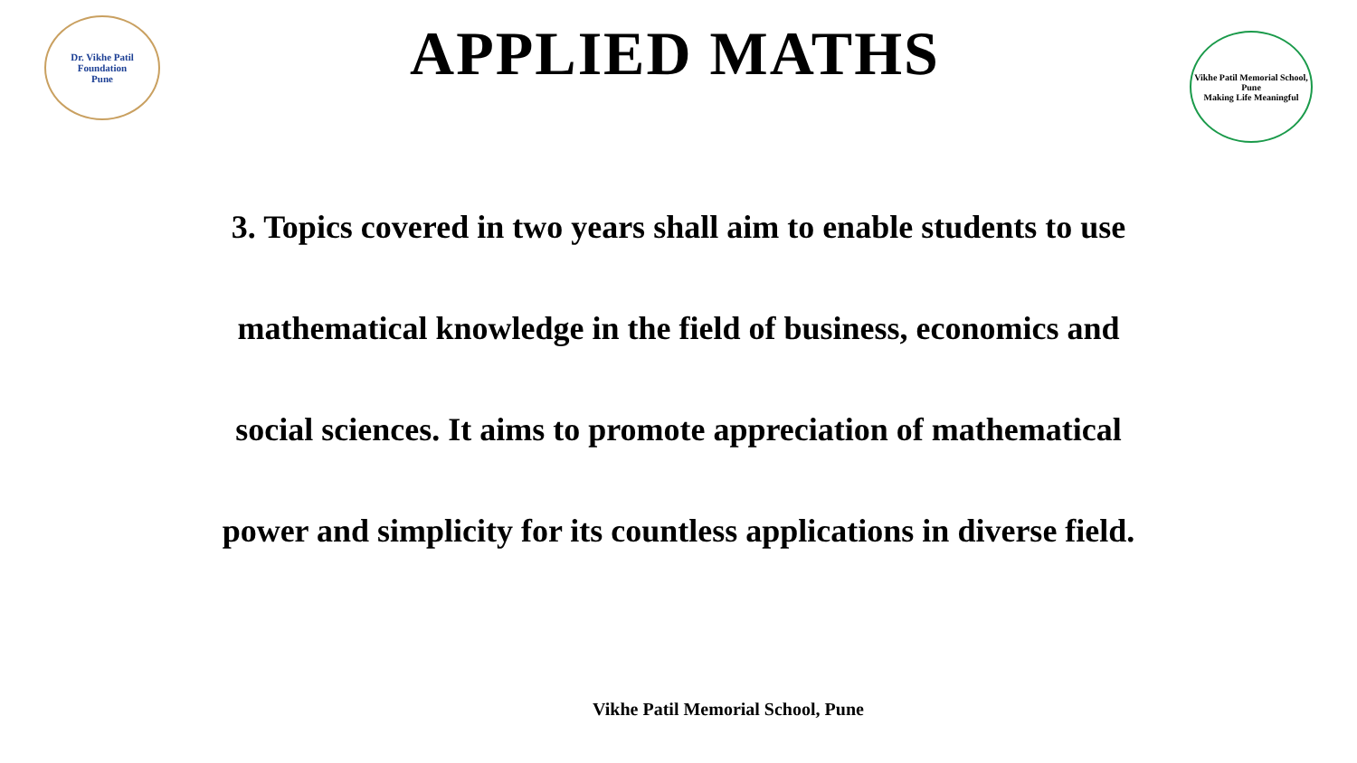Dr. Vikhe Patil Foundation
Pune
APPLIED MATHS
Vikhe Patil Memorial School, Pune
Making Life Meaningful
3. Topics covered in two years shall aim to enable students to use mathematical knowledge in the field of business, economics and social sciences. It aims to promote appreciation of mathematical power and simplicity for its countless applications in diverse field.
Vikhe Patil Memorial School, Pune